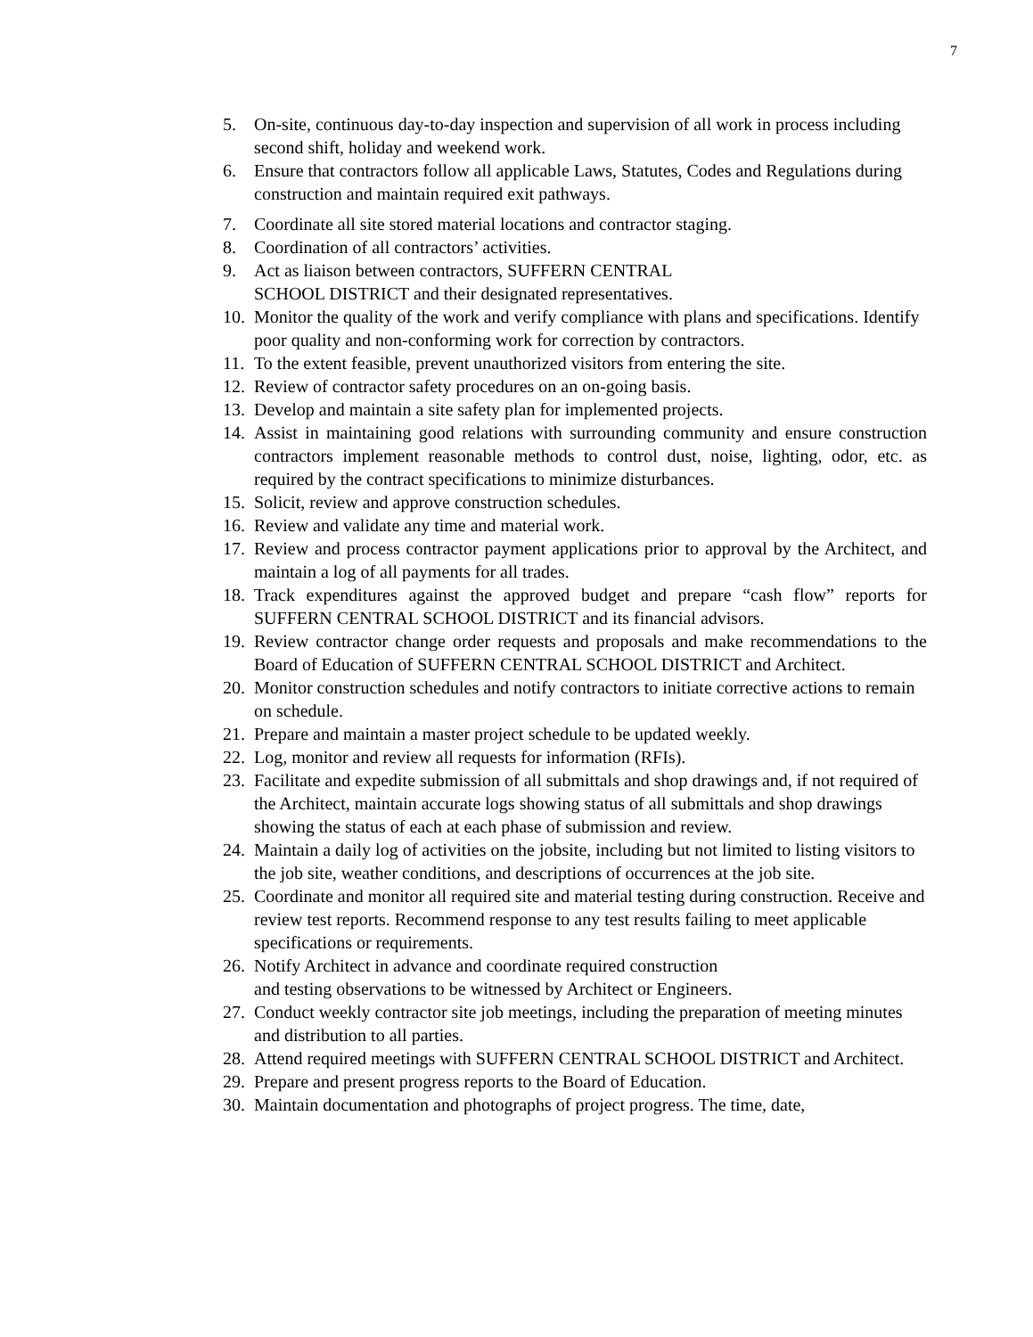7
5. On-site, continuous day-to-day inspection and supervision of all work in process including second shift, holiday and weekend work.
6. Ensure that contractors follow all applicable Laws, Statutes, Codes and Regulations during construction and maintain required exit pathways.
7. Coordinate all site stored material locations and contractor staging.
8. Coordination of all contractors’ activities.
9. Act as liaison between contractors, SUFFERN CENTRAL
SCHOOL DISTRICT and their designated representatives.
10. Monitor the quality of the work and verify compliance with plans and specifications. Identify poor quality and non-conforming work for correction by contractors.
11. To the extent feasible, prevent unauthorized visitors from entering the site.
12. Review of contractor safety procedures on an on-going basis.
13. Develop and maintain a site safety plan for implemented projects.
14. Assist in maintaining good relations with surrounding community and ensure construction contractors implement reasonable methods to control dust, noise, lighting, odor, etc. as required by the contract specifications to minimize disturbances.
15. Solicit, review and approve construction schedules.
16. Review and validate any time and material work.
17. Review and process contractor payment applications prior to approval by the Architect, and maintain a log of all payments for all trades.
18. Track expenditures against the approved budget and prepare “cash flow” reports for SUFFERN CENTRAL SCHOOL DISTRICT and its financial advisors.
19. Review contractor change order requests and proposals and make recommendations to the Board of Education of SUFFERN CENTRAL SCHOOL DISTRICT and Architect.
20. Monitor construction schedules and notify contractors to initiate corrective actions to remain on schedule.
21. Prepare and maintain a master project schedule to be updated weekly.
22. Log, monitor and review all requests for information (RFIs).
23. Facilitate and expedite submission of all submittals and shop drawings and, if not required of the Architect, maintain accurate logs showing status of all submittals and shop drawings showing the status of each at each phase of submission and review.
24. Maintain a daily log of activities on the jobsite, including but not limited to listing visitors to the job site, weather conditions, and descriptions of occurrences at the job site.
25. Coordinate and monitor all required site and material testing during construction. Receive and review test reports. Recommend response to any test results failing to meet applicable specifications or requirements.
26. Notify Architect in advance and coordinate required construction
and testing observations to be witnessed by Architect or Engineers.
27. Conduct weekly contractor site job meetings, including the preparation of meeting minutes and distribution to all parties.
28. Attend required meetings with SUFFERN CENTRAL SCHOOL DISTRICT and Architect.
29. Prepare and present progress reports to the Board of Education.
30. Maintain documentation and photographs of project progress. The time, date,